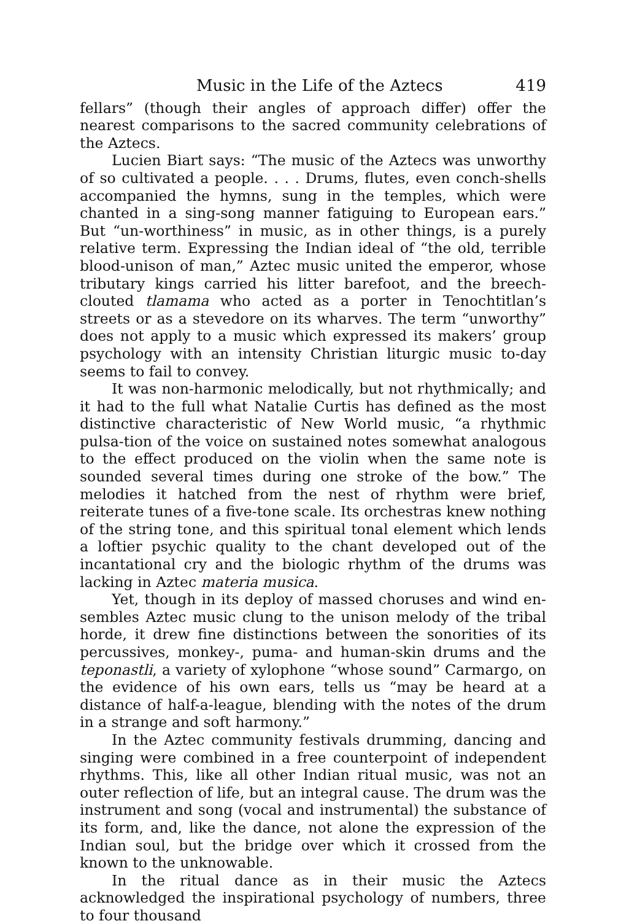Music in the Life of the Aztecs 419
fellars” (though their angles of approach differ) offer the nearest comparisons to the sacred community celebrations of the Aztecs.
Lucien Biart says: “The music of the Aztecs was unworthy of so cultivated a people. . . . Drums, flutes, even conch-shells accompanied the hymns, sung in the temples, which were chanted in a sing-song manner fatiguing to European ears.” But “un-worthiness” in music, as in other things, is a purely relative term. Expressing the Indian ideal of “the old, terrible blood-unison of man,” Aztec music united the emperor, whose tributary kings carried his litter barefoot, and the breech-clouted tlamama who acted as a porter in Tenochtitlan’s streets or as a stevedore on its wharves. The term “unworthy” does not apply to a music which expressed its makers’ group psychology with an intensity Christian liturgic music to-day seems to fail to convey.
It was non-harmonic melodically, but not rhythmically; and it had to the full what Natalie Curtis has defined as the most distinctive characteristic of New World music, “a rhythmic pulsa-tion of the voice on sustained notes somewhat analogous to the effect produced on the violin when the same note is sounded several times during one stroke of the bow.” The melodies it hatched from the nest of rhythm were brief, reiterate tunes of a five-tone scale. Its orchestras knew nothing of the string tone, and this spiritual tonal element which lends a loftier psychic quality to the chant developed out of the incantational cry and the biologic rhythm of the drums was lacking in Aztec materia musica.
Yet, though in its deploy of massed choruses and wind en-sembles Aztec music clung to the unison melody of the tribal horde, it drew fine distinctions between the sonorities of its percussives, monkey-, puma- and human-skin drums and the teponastli, a variety of xylophone “whose sound” Carmargo, on the evidence of his own ears, tells us “may be heard at a distance of half-a-league, blending with the notes of the drum in a strange and soft harmony.”
In the Aztec community festivals drumming, dancing and singing were combined in a free counterpoint of independent rhythms. This, like all other Indian ritual music, was not an outer reflection of life, but an integral cause. The drum was the instrument and song (vocal and instrumental) the substance of its form, and, like the dance, not alone the expression of the Indian soul, but the bridge over which it crossed from the known to the unknowable.
In the ritual dance as in their music the Aztecs acknowledged the inspirational psychology of numbers, three to four thousand